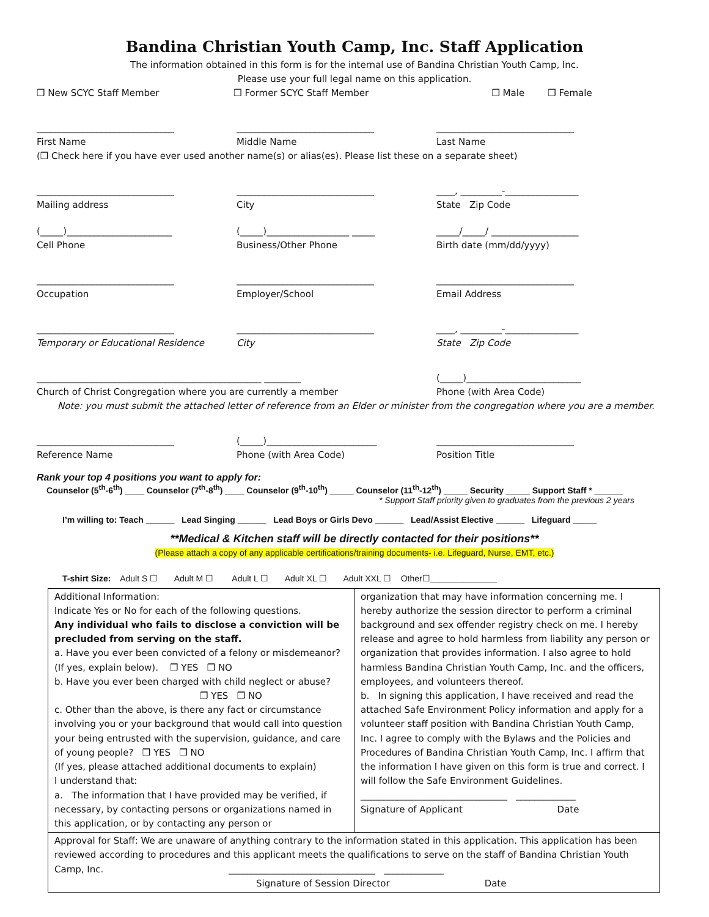Bandina Christian Youth Camp, Inc. Staff Application
The information obtained in this form is for the internal use of Bandina Christian Youth Camp, Inc.
Please use your full legal name on this application.
❒ New SCYC Staff Member ❒ Former SCYC Staff Member ❒ Male ❒ Female
______________________________ ______________________________ ______________________________
First Name Middle Name Last Name
(❒ Check here if you have ever used another name(s) or alias(es). Please list these on a separate sheet)
______________________________ ______________________________ ____, _________-________________
Mailing address City State Zip Code
(_____)_______________________ (_____)__________________ _____ _____/_____/ ___________________
Cell Phone Business/Other Phone Birth date (mm/dd/yyyy)
______________________________ ______________________________ ______________________________
Occupation Employer/School Email Address
______________________________ ______________________________ ____, _________-________________
Temporary or Educational Residence City State Zip Code
_________________________________________________ ________ (_____)_________________________
Church of Christ Congregation where you are currently a member Phone (with Area Code)
Note: you must submit the attached letter of reference from an Elder or minister from the congregation where you are a member.
______________________________ (_____)________________________ ______________________________
Reference Name Phone (with Area Code) Position Title
Rank your top 4 positions you want to apply for:
Counselor (5<sup>th</sup>-6<sup>th</sup>) ____ Counselor (7<sup>th</sup>-8<sup>th</sup>) ____ Counselor (9<sup>th</sup>-10<sup>th</sup>) _____ Counselor (11<sup>th</sup>-12<sup>th</sup>) _____ Security _____ Support Staff * ______
* Support Staff priority given to graduates from the previous 2 years
I’m willing to: Teach ______ Lead Singing ______ Lead Boys or Girls Devo ______ Lead/Assist Elective ______ Lifeguard _____
**Medical & Kitchen staff will be directly contacted for their positions**
(Please attach a copy of any applicable certifications/training documents- i.e. Lifeguard, Nurse, EMT, etc.)
T-shirt Size: Adult S ☐ Adult M ☐ Adult L ☐ Adult XL ☐ Adult XXL ☐ Other☐______________
| Additional Information: Indicate Yes or No for each of the following questions. Any individual who fails to disclose a conviction will be precluded from serving on the staff. a. Have you ever been convicted of a felony or misdemeanor? (If yes, explain below). ❒ YES ❒ NO b. Have you ever been charged with child neglect or abuse? ❒ YES ❒ NO c. Other than the above, is there any fact or circumstance involving you or your background that would call into question your being entrusted with the supervision, guidance, and care of young people? ❒ YES ❒ NO (If yes, please attached additional documents to explain) I understand that: a. The information that I have provided may be verified, if necessary, by contacting persons or organizations named in this application, or by contacting any person or | organization that may have information concerning me. I hereby authorize the session director to perform a criminal background and sex offender registry check on me. I hereby release and agree to hold harmless from liability any person or organization that provides information. I also agree to hold harmless Bandina Christian Youth Camp, Inc. and the officers, employees, and volunteers thereof. b. In signing this application, I have received and read the attached Safe Environment Policy information and apply for a volunteer staff position with Bandina Christian Youth Camp, Inc. I agree to comply with the Bylaws and the Policies and Procedures of Bandina Christian Youth Camp, Inc. I affirm that the information I have given on this form is true and correct. I will follow the Safe Environment Guidelines. ________________________________ _____________ Signature of Applicant Date |
| Approval for Staff: We are unaware of anything contrary to the information stated in this application. This application has been reviewed according to procedures and this applicant meets the qualifications to serve on the staff of Bandina Christian Youth Camp, Inc. ________________________________ _____________ Signature of Session Director Date | |